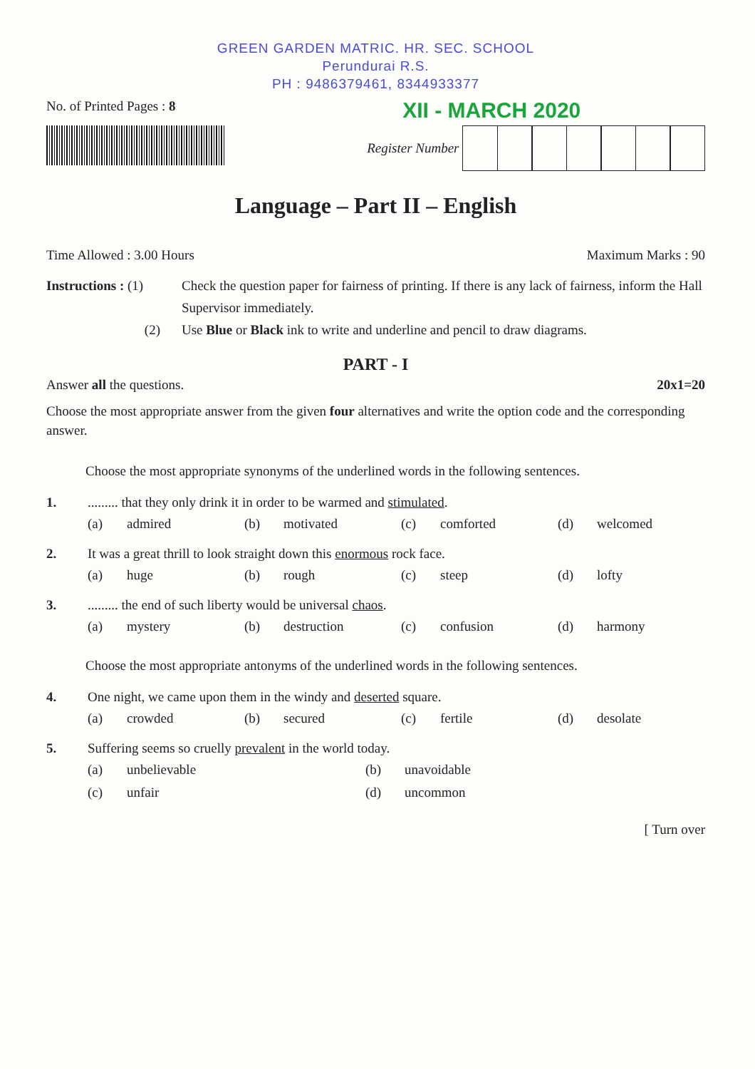GREEN GARDEN MATRIC. HR. SEC. SCHOOL
Perundurai R.S.
PH : 9486379461, 8344933377
No. of Printed Pages : 8
XII - MARCH 2020
Register Number
Language – Part II – English
Time Allowed : 3.00 Hours Maximum Marks : 90
Instructions : (1)
Check the question paper for fairness of printing. If there is any lack of fairness, inform the Hall Supervisor immediately.
(2)
Use Blue or Black ink to write and underline and pencil to draw diagrams.
PART - I
Answer all the questions. 20x1=20
Choose the most appropriate answer from the given four alternatives and write the option code and the corresponding answer.
Choose the most appropriate synonyms of the underlined words in the following sentences.
1.
......... that they only drink it in order to be warmed and stimulated.
(a) admired (b) motivated (c) comforted (d) welcomed
2.
It was a great thrill to look straight down this enormous rock face.
(a) huge (b) rough (c) steep (d) lofty
3.
......... the end of such liberty would be universal chaos.
(a) mystery (b) destruction (c) confusion (d) harmony
Choose the most appropriate antonyms of the underlined words in the following sentences.
4.
One night, we came upon them in the windy and deserted square.
(a) crowded (b) secured (c) fertile (d) desolate
5.
Suffering seems so cruelly prevalent in the world today.
(a) unbelievable (b) unavoidable (c) unfair (d) uncommon
[ Turn over